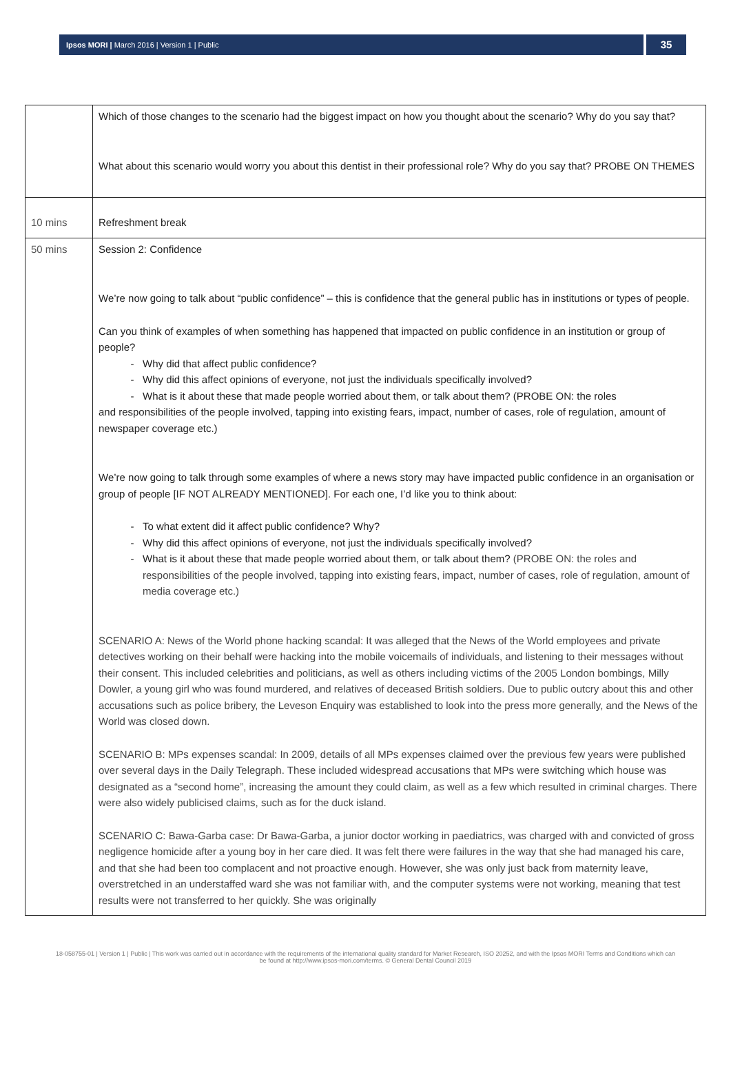Ipsos MORI | March 2016 | Version 1 | Public
35
| | Which of those changes to the scenario had the biggest impact on how you thought about the scenario? Why do you say that? What about this scenario would worry you about this dentist in their professional role? Why do you say that? PROBE ON THEMES |
| 10 mins | Refreshment break |
| 50 mins | Session 2: Confidence We’re now going to talk about “public confidence” – this is confidence that the general public has in institutions or types of people. Can you think of examples of when something has happened that impacted on public confidence in an institution or group of people? Why did that affect public confidence? Why did this affect opinions of everyone, not just the individuals specifically involved? What is it about these that made people worried about them, or talk about them? (PROBE ON: the roles and responsibilities of the people involved, tapping into existing fears, impact, number of cases, role of regulation, amount of newspaper coverage etc.) We’re now going to talk through some examples of where a news story may have impacted public confidence in an organisation or group of people [IF NOT ALREADY MENTIONED]. For each one, I’d like you to think about: To what extent did it affect public confidence? Why? Why did this affect opinions of everyone, not just the individuals specifically involved? What is it about these that made people worried about them, or talk about them? (PROBE ON: the roles and responsibilities of the people involved, tapping into existing fears, impact, number of cases, role of regulation, amount of media coverage etc.) SCENARIO A: News of the World phone hacking scandal: It was alleged that the News of the World employees and private detectives working on their behalf were hacking into the mobile voicemails of individuals, and listening to their messages without their consent. This included celebrities and politicians, as well as others including victims of the 2005 London bombings, Milly Dowler, a young girl who was found murdered, and relatives of deceased British soldiers. Due to public outcry about this and other accusations such as police bribery, the Leveson Enquiry was established to look into the press more generally, and the News of the World was closed down. SCENARIO B: MPs expenses scandal: In 2009, details of all MPs expenses claimed over the previous few years were published over several days in the Daily Telegraph. These included widespread accusations that MPs were switching which house was designated as a “second home”, increasing the amount they could claim, as well as a few which resulted in criminal charges. There were also widely publicised claims, such as for the duck island. SCENARIO C: Bawa-Garba case: Dr Bawa-Garba, a junior doctor working in paediatrics, was charged with and convicted of gross negligence homicide after a young boy in her care died. It was felt there were failures in the way that she had managed his care, and that she had been too complacent and not proactive enough. However, she was only just back from maternity leave, overstretched in an understaffed ward she was not familiar with, and the computer systems were not working, meaning that test results were not transferred to her quickly. She was originally |
18-058755-01 | Version 1 | Public | This work was carried out in accordance with the requirements of the international quality standard for Market Research, ISO 20252, and with the Ipsos MORI Terms and Conditions which can be found at http://www.ipsos-mori.com/terms. © General Dental Council 2019